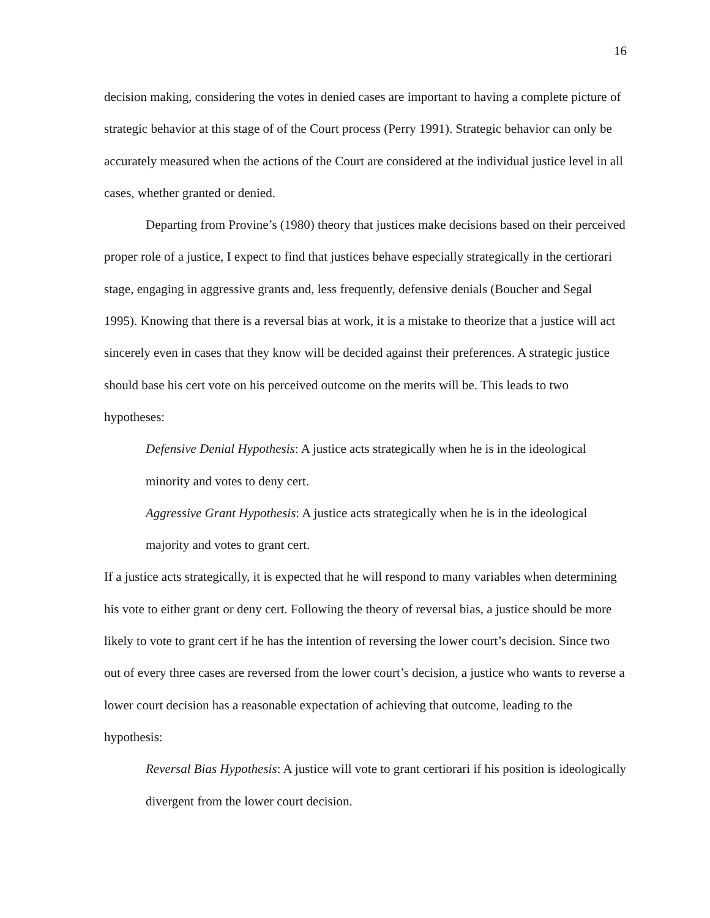16
decision making, considering the votes in denied cases are important to having a complete picture of strategic behavior at this stage of of the Court process (Perry 1991). Strategic behavior can only be accurately measured when the actions of the Court are considered at the individual justice level in all cases, whether granted or denied.
Departing from Provine’s (1980) theory that justices make decisions based on their perceived proper role of a justice, I expect to find that justices behave especially strategically in the certiorari stage, engaging in aggressive grants and, less frequently, defensive denials (Boucher and Segal 1995). Knowing that there is a reversal bias at work, it is a mistake to theorize that a justice will act sincerely even in cases that they know will be decided against their preferences. A strategic justice should base his cert vote on his perceived outcome on the merits will be. This leads to two hypotheses:
Defensive Denial Hypothesis: A justice acts strategically when he is in the ideological minority and votes to deny cert.
Aggressive Grant Hypothesis: A justice acts strategically when he is in the ideological majority and votes to grant cert.
If a justice acts strategically, it is expected that he will respond to many variables when determining his vote to either grant or deny cert. Following the theory of reversal bias, a justice should be more likely to vote to grant cert if he has the intention of reversing the lower court’s decision. Since two out of every three cases are reversed from the lower court’s decision, a justice who wants to reverse a lower court decision has a reasonable expectation of achieving that outcome, leading to the hypothesis:
Reversal Bias Hypothesis: A justice will vote to grant certiorari if his position is ideologically divergent from the lower court decision.